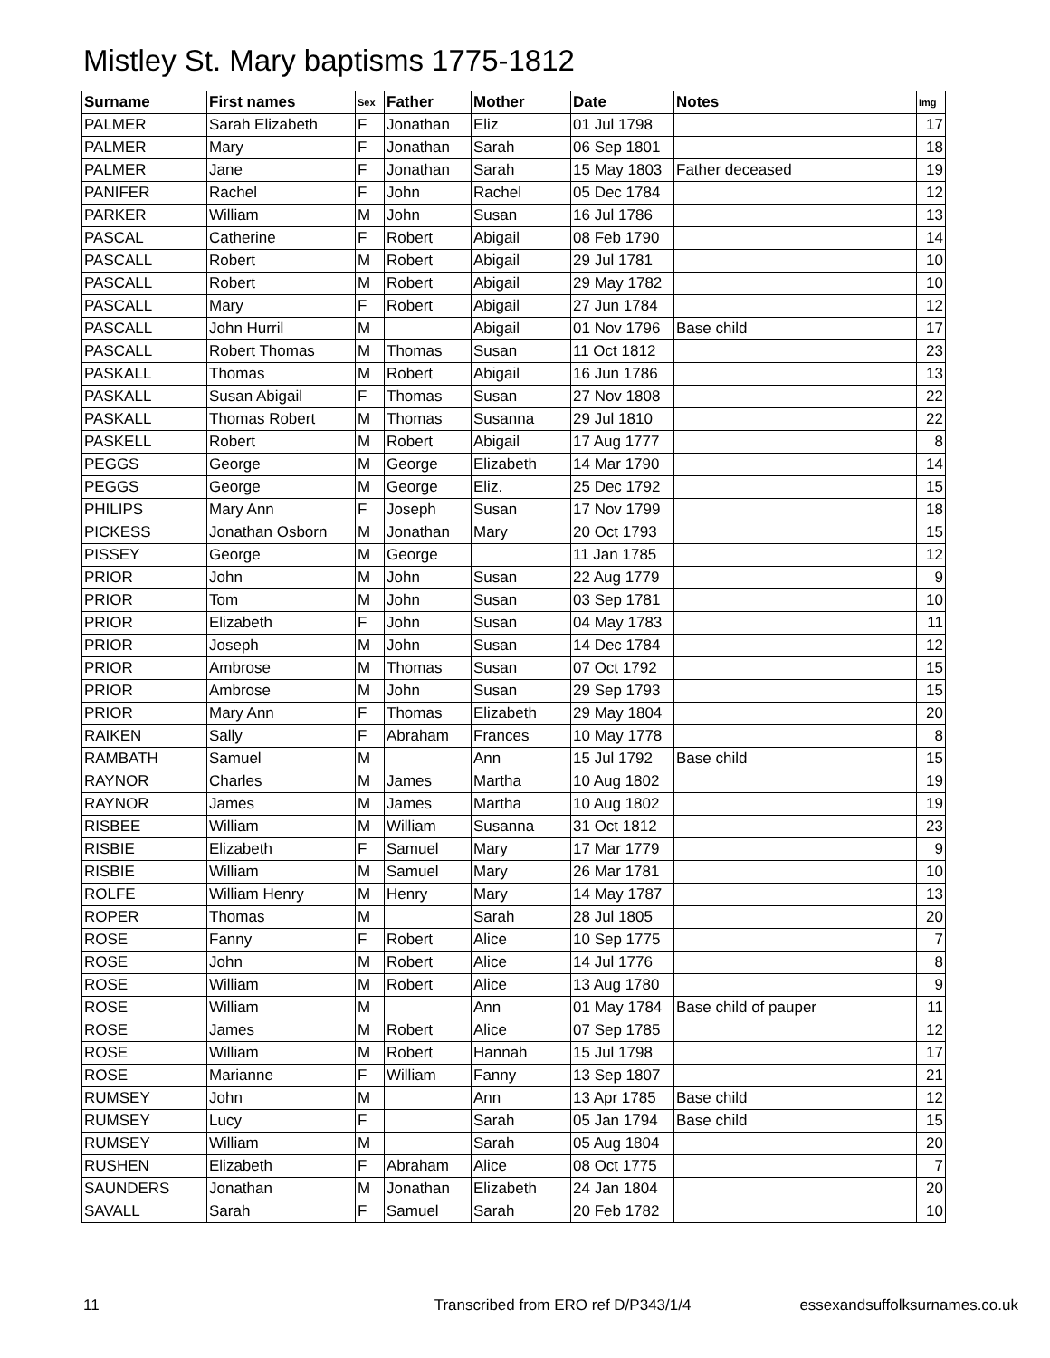Mistley St. Mary baptisms 1775-1812
| Surname | First names | Sex | Father | Mother | Date | Notes | Img |
| --- | --- | --- | --- | --- | --- | --- | --- |
| PALMER | Sarah Elizabeth | F | Jonathan | Eliz | 01 Jul 1798 | | 17 |
| PALMER | Mary | F | Jonathan | Sarah | 06 Sep 1801 | | 18 |
| PALMER | Jane | F | Jonathan | Sarah | 15 May 1803 | Father deceased | 19 |
| PANIFER | Rachel | F | John | Rachel | 05 Dec 1784 | | 12 |
| PARKER | William | M | John | Susan | 16 Jul 1786 | | 13 |
| PASCAL | Catherine | F | Robert | Abigail | 08 Feb 1790 | | 14 |
| PASCALL | Robert | M | Robert | Abigail | 29 Jul 1781 | | 10 |
| PASCALL | Robert | M | Robert | Abigail | 29 May 1782 | | 10 |
| PASCALL | Mary | F | Robert | Abigail | 27 Jun 1784 | | 12 |
| PASCALL | John Hurril | M | | Abigail | 01 Nov 1796 | Base child | 17 |
| PASCALL | Robert Thomas | M | Thomas | Susan | 11 Oct 1812 | | 23 |
| PASKALL | Thomas | M | Robert | Abigail | 16 Jun 1786 | | 13 |
| PASKALL | Susan Abigail | F | Thomas | Susan | 27 Nov 1808 | | 22 |
| PASKALL | Thomas Robert | M | Thomas | Susanna | 29 Jul 1810 | | 22 |
| PASKELL | Robert | M | Robert | Abigail | 17 Aug 1777 | | 8 |
| PEGGS | George | M | George | Elizabeth | 14 Mar 1790 | | 14 |
| PEGGS | George | M | George | Eliz. | 25 Dec 1792 | | 15 |
| PHILIPS | Mary Ann | F | Joseph | Susan | 17 Nov 1799 | | 18 |
| PICKESS | Jonathan Osborn | M | Jonathan | Mary | 20 Oct 1793 | | 15 |
| PISSEY | George | M | George | | 11 Jan 1785 | | 12 |
| PRIOR | John | M | John | Susan | 22 Aug 1779 | | 9 |
| PRIOR | Tom | M | John | Susan | 03 Sep 1781 | | 10 |
| PRIOR | Elizabeth | F | John | Susan | 04 May 1783 | | 11 |
| PRIOR | Joseph | M | John | Susan | 14 Dec 1784 | | 12 |
| PRIOR | Ambrose | M | Thomas | Susan | 07 Oct 1792 | | 15 |
| PRIOR | Ambrose | M | John | Susan | 29 Sep 1793 | | 15 |
| PRIOR | Mary Ann | F | Thomas | Elizabeth | 29 May 1804 | | 20 |
| RAIKEN | Sally | F | Abraham | Frances | 10 May 1778 | | 8 |
| RAMBATH | Samuel | M | | Ann | 15 Jul 1792 | Base child | 15 |
| RAYNOR | Charles | M | James | Martha | 10 Aug 1802 | | 19 |
| RAYNOR | James | M | James | Martha | 10 Aug 1802 | | 19 |
| RISBEE | William | M | William | Susanna | 31 Oct 1812 | | 23 |
| RISBIE | Elizabeth | F | Samuel | Mary | 17 Mar 1779 | | 9 |
| RISBIE | William | M | Samuel | Mary | 26 Mar 1781 | | 10 |
| ROLFE | William Henry | M | Henry | Mary | 14 May 1787 | | 13 |
| ROPER | Thomas | M | | Sarah | 28 Jul 1805 | | 20 |
| ROSE | Fanny | F | Robert | Alice | 10 Sep 1775 | | 7 |
| ROSE | John | M | Robert | Alice | 14 Jul 1776 | | 8 |
| ROSE | William | M | Robert | Alice | 13 Aug 1780 | | 9 |
| ROSE | William | M | | Ann | 01 May 1784 | Base child of pauper | 11 |
| ROSE | James | M | Robert | Alice | 07 Sep 1785 | | 12 |
| ROSE | William | M | Robert | Hannah | 15 Jul 1798 | | 17 |
| ROSE | Marianne | F | William | Fanny | 13 Sep 1807 | | 21 |
| RUMSEY | John | M | | Ann | 13 Apr 1785 | Base child | 12 |
| RUMSEY | Lucy | F | | Sarah | 05 Jan 1794 | Base child | 15 |
| RUMSEY | William | M | | Sarah | 05 Aug 1804 | | 20 |
| RUSHEN | Elizabeth | F | Abraham | Alice | 08 Oct 1775 | | 7 |
| SAUNDERS | Jonathan | M | Jonathan | Elizabeth | 24 Jan 1804 | | 20 |
| SAVALL | Sarah | F | Samuel | Sarah | 20 Feb 1782 | | 10 |
11 Transcribed from ERO ref D/P343/1/4 essexandsuffolksurnames.co.uk